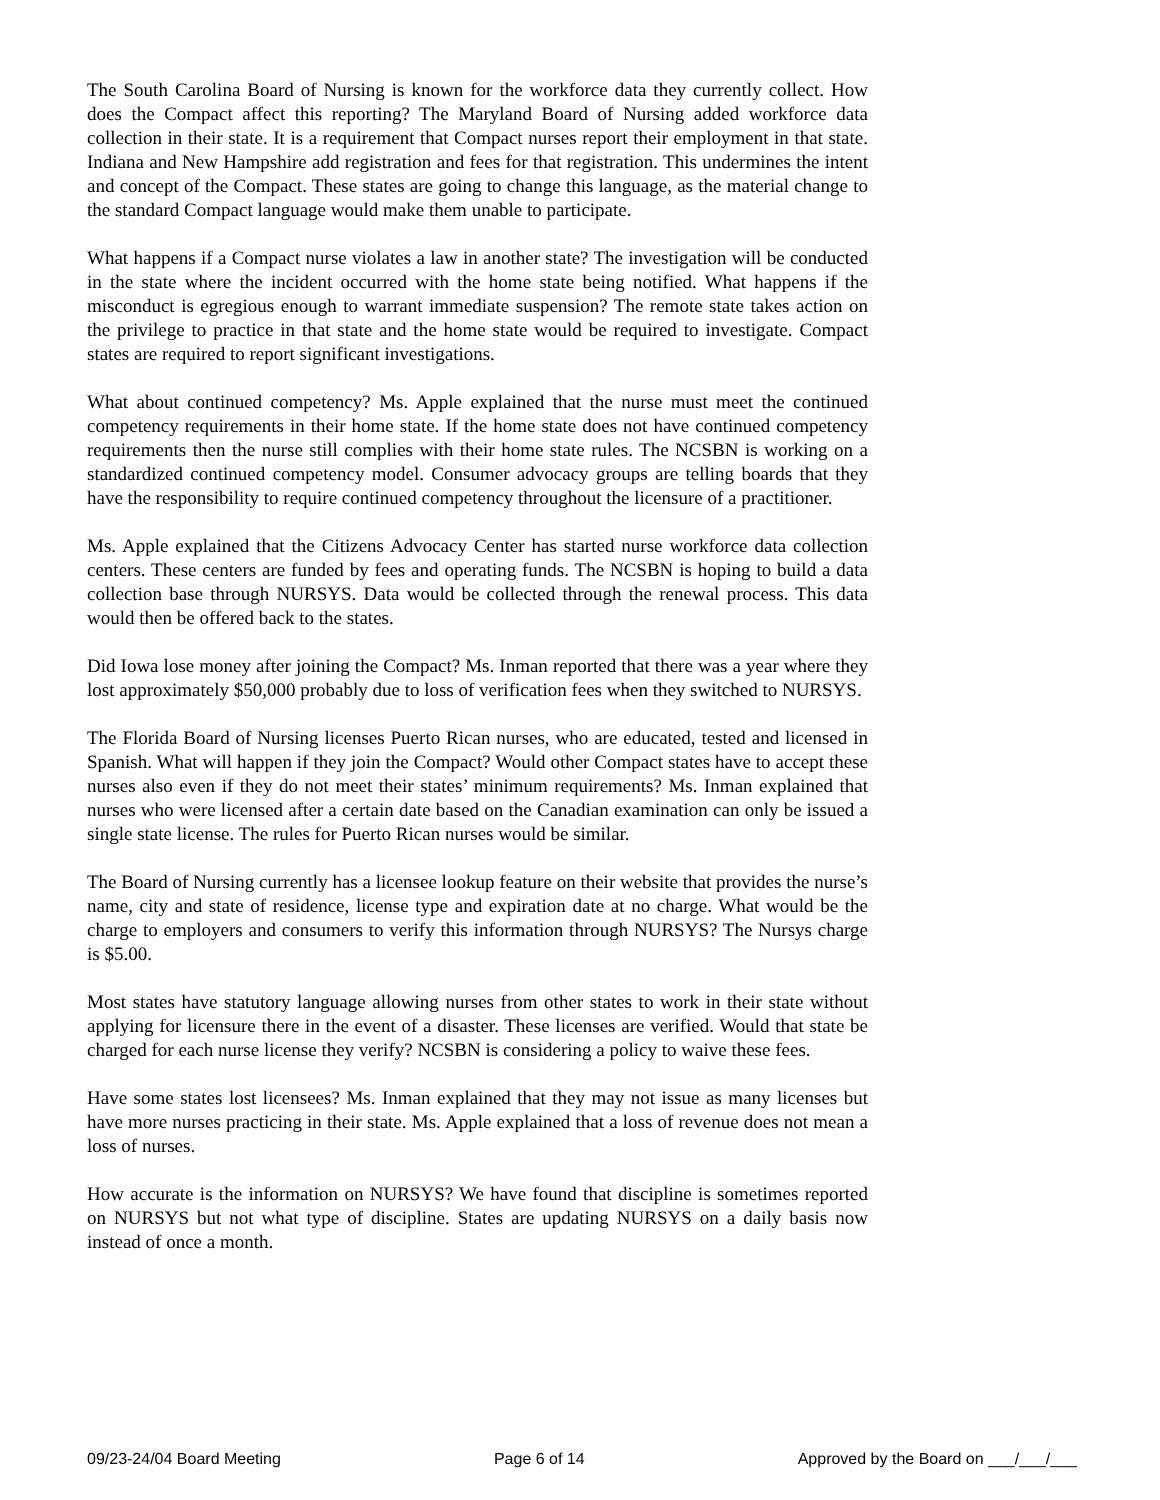The South Carolina Board of Nursing is known for the workforce data they currently collect. How does the Compact affect this reporting? The Maryland Board of Nursing added workforce data collection in their state. It is a requirement that Compact nurses report their employment in that state. Indiana and New Hampshire add registration and fees for that registration. This undermines the intent and concept of the Compact. These states are going to change this language, as the material change to the standard Compact language would make them unable to participate.
What happens if a Compact nurse violates a law in another state? The investigation will be conducted in the state where the incident occurred with the home state being notified. What happens if the misconduct is egregious enough to warrant immediate suspension? The remote state takes action on the privilege to practice in that state and the home state would be required to investigate. Compact states are required to report significant investigations.
What about continued competency? Ms. Apple explained that the nurse must meet the continued competency requirements in their home state. If the home state does not have continued competency requirements then the nurse still complies with their home state rules. The NCSBN is working on a standardized continued competency model. Consumer advocacy groups are telling boards that they have the responsibility to require continued competency throughout the licensure of a practitioner.
Ms. Apple explained that the Citizens Advocacy Center has started nurse workforce data collection centers. These centers are funded by fees and operating funds. The NCSBN is hoping to build a data collection base through NURSYS. Data would be collected through the renewal process. This data would then be offered back to the states.
Did Iowa lose money after joining the Compact? Ms. Inman reported that there was a year where they lost approximately $50,000 probably due to loss of verification fees when they switched to NURSYS.
The Florida Board of Nursing licenses Puerto Rican nurses, who are educated, tested and licensed in Spanish. What will happen if they join the Compact? Would other Compact states have to accept these nurses also even if they do not meet their states’ minimum requirements? Ms. Inman explained that nurses who were licensed after a certain date based on the Canadian examination can only be issued a single state license. The rules for Puerto Rican nurses would be similar.
The Board of Nursing currently has a licensee lookup feature on their website that provides the nurse’s name, city and state of residence, license type and expiration date at no charge. What would be the charge to employers and consumers to verify this information through NURSYS? The Nursys charge is $5.00.
Most states have statutory language allowing nurses from other states to work in their state without applying for licensure there in the event of a disaster. These licenses are verified. Would that state be charged for each nurse license they verify? NCSBN is considering a policy to waive these fees.
Have some states lost licensees? Ms. Inman explained that they may not issue as many licenses but have more nurses practicing in their state. Ms. Apple explained that a loss of revenue does not mean a loss of nurses.
How accurate is the information on NURSYS? We have found that discipline is sometimes reported on NURSYS but not what type of discipline. States are updating NURSYS on a daily basis now instead of once a month.
09/23-24/04 Board Meeting Page 6 of 14 Approved by the Board on ___/___/___